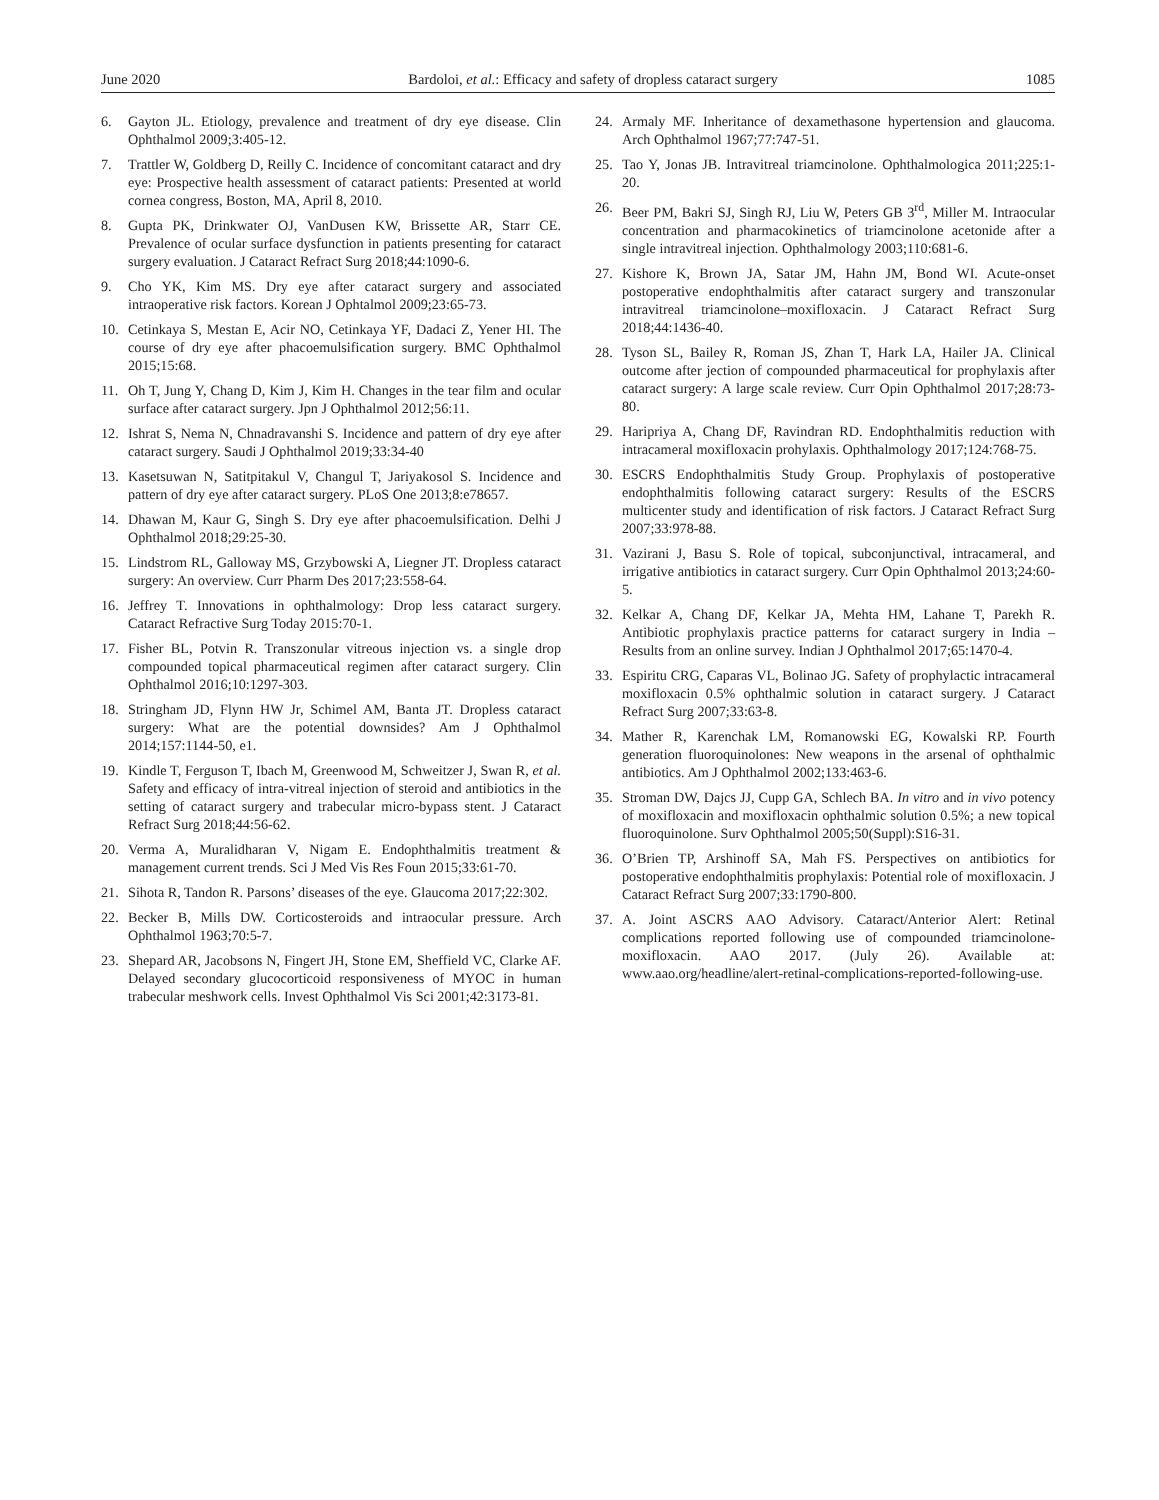June 2020 Bardoloi, et al.: Efficacy and safety of dropless cataract surgery 1085
6. Gayton JL. Etiology, prevalence and treatment of dry eye disease. Clin Ophthalmol 2009;3:405-12.
7. Trattler W, Goldberg D, Reilly C. Incidence of concomitant cataract and dry eye: Prospective health assessment of cataract patients: Presented at world cornea congress, Boston, MA, April 8, 2010.
8. Gupta PK, Drinkwater OJ, VanDusen KW, Brissette AR, Starr CE. Prevalence of ocular surface dysfunction in patients presenting for cataract surgery evaluation. J Cataract Refract Surg 2018;44:1090-6.
9. Cho YK, Kim MS. Dry eye after cataract surgery and associated intraoperative risk factors. Korean J Ophtalmol 2009;23:65-73.
10. Cetinkaya S, Mestan E, Acir NO, Cetinkaya YF, Dadaci Z, Yener HI. The course of dry eye after phacoemulsification surgery. BMC Ophthalmol 2015;15:68.
11. Oh T, Jung Y, Chang D, Kim J, Kim H. Changes in the tear film and ocular surface after cataract surgery. Jpn J Ophthalmol 2012;56:11.
12. Ishrat S, Nema N, Chnadravanshi S. Incidence and pattern of dry eye after cataract surgery. Saudi J Ophthalmol 2019;33:34-40
13. Kasetsuwan N, Satitpitakul V, Changul T, Jariyakosol S. Incidence and pattern of dry eye after cataract surgery. PLoS One 2013;8:e78657.
14. Dhawan M, Kaur G, Singh S. Dry eye after phacoemulsification. Delhi J Ophthalmol 2018;29:25-30.
15. Lindstrom RL, Galloway MS, Grzybowski A, Liegner JT. Dropless cataract surgery: An overview. Curr Pharm Des 2017;23:558-64.
16. Jeffrey T. Innovations in ophthalmology: Drop less cataract surgery. Cataract Refractive Surg Today 2015:70-1.
17. Fisher BL, Potvin R. Transzonular vitreous injection vs. a single drop compounded topical pharmaceutical regimen after cataract surgery. Clin Ophthalmol 2016;10:1297-303.
18. Stringham JD, Flynn HW Jr, Schimel AM, Banta JT. Dropless cataract surgery: What are the potential downsides? Am J Ophthalmol 2014;157:1144-50, e1.
19. Kindle T, Ferguson T, Ibach M, Greenwood M, Schweitzer J, Swan R, et al. Safety and efficacy of intra-vitreal injection of steroid and antibiotics in the setting of cataract surgery and trabecular micro-bypass stent. J Cataract Refract Surg 2018;44:56-62.
20. Verma A, Muralidharan V, Nigam E. Endophthalmitis treatment & management current trends. Sci J Med Vis Res Foun 2015;33:61-70.
21. Sihota R, Tandon R. Parsons’ diseases of the eye. Glaucoma 2017;22:302.
22. Becker B, Mills DW. Corticosteroids and intraocular pressure. Arch Ophthalmol 1963;70:5-7.
23. Shepard AR, Jacobsons N, Fingert JH, Stone EM, Sheffield VC, Clarke AF. Delayed secondary glucocorticoid responsiveness of MYOC in human trabecular meshwork cells. Invest Ophthalmol Vis Sci 2001;42:3173-81.
24. Armaly MF. Inheritance of dexamethasone hypertension and glaucoma. Arch Ophthalmol 1967;77:747-51.
25. Tao Y, Jonas JB. Intravitreal triamcinolone. Ophthalmologica 2011;225:1-20.
26. Beer PM, Bakri SJ, Singh RJ, Liu W, Peters GB 3<sup>rd</sup>, Miller M. Intraocular concentration and pharmacokinetics of triamcinolone acetonide after a single intravitreal injection. Ophthalmology 2003;110:681-6.
27. Kishore K, Brown JA, Satar JM, Hahn JM, Bond WI. Acute-onset postoperative endophthalmitis after cataract surgery and transzonular intravitreal triamcinolone–moxifloxacin. J Cataract Refract Surg 2018;44:1436-40.
28. Tyson SL, Bailey R, Roman JS, Zhan T, Hark LA, Hailer JA. Clinical outcome after jection of compounded pharmaceutical for prophylaxis after cataract surgery: A large scale review. Curr Opin Ophthalmol 2017;28:73-80.
29. Haripriya A, Chang DF, Ravindran RD. Endophthalmitis reduction with intracameral moxifloxacin prohylaxis. Ophthalmology 2017;124:768-75.
30. ESCRS Endophthalmitis Study Group. Prophylaxis of postoperative endophthalmitis following cataract surgery: Results of the ESCRS multicenter study and identification of risk factors. J Cataract Refract Surg 2007;33:978-88.
31. Vazirani J, Basu S. Role of topical, subconjunctival, intracameral, and irrigative antibiotics in cataract surgery. Curr Opin Ophthalmol 2013;24:60-5.
32. Kelkar A, Chang DF, Kelkar JA, Mehta HM, Lahane T, Parekh R. Antibiotic prophylaxis practice patterns for cataract surgery in India – Results from an online survey. Indian J Ophthalmol 2017;65:1470-4.
33. Espiritu CRG, Caparas VL, Bolinao JG. Safety of prophylactic intracameral moxifloxacin 0.5% ophthalmic solution in cataract surgery. J Cataract Refract Surg 2007;33:63-8.
34. Mather R, Karenchak LM, Romanowski EG, Kowalski RP. Fourth generation fluoroquinolones: New weapons in the arsenal of ophthalmic antibiotics. Am J Ophthalmol 2002;133:463-6.
35. Stroman DW, Dajcs JJ, Cupp GA, Schlech BA. In vitro and in vivo potency of moxifloxacin and moxifloxacin ophthalmic solution 0.5%; a new topical fluoroquinolone. Surv Ophthalmol 2005;50(Suppl):S16-31.
36. O’Brien TP, Arshinoff SA, Mah FS. Perspectives on antibiotics for postoperative endophthalmitis prophylaxis: Potential role of moxifloxacin. J Cataract Refract Surg 2007;33:1790-800.
37. A. Joint ASCRS AAO Advisory. Cataract/Anterior Alert: Retinal complications reported following use of compounded triamcinolone-moxifloxacin. AAO 2017. (July 26). Available at: www.aao.org/headline/alert-retinal-complications-reported-following-use.